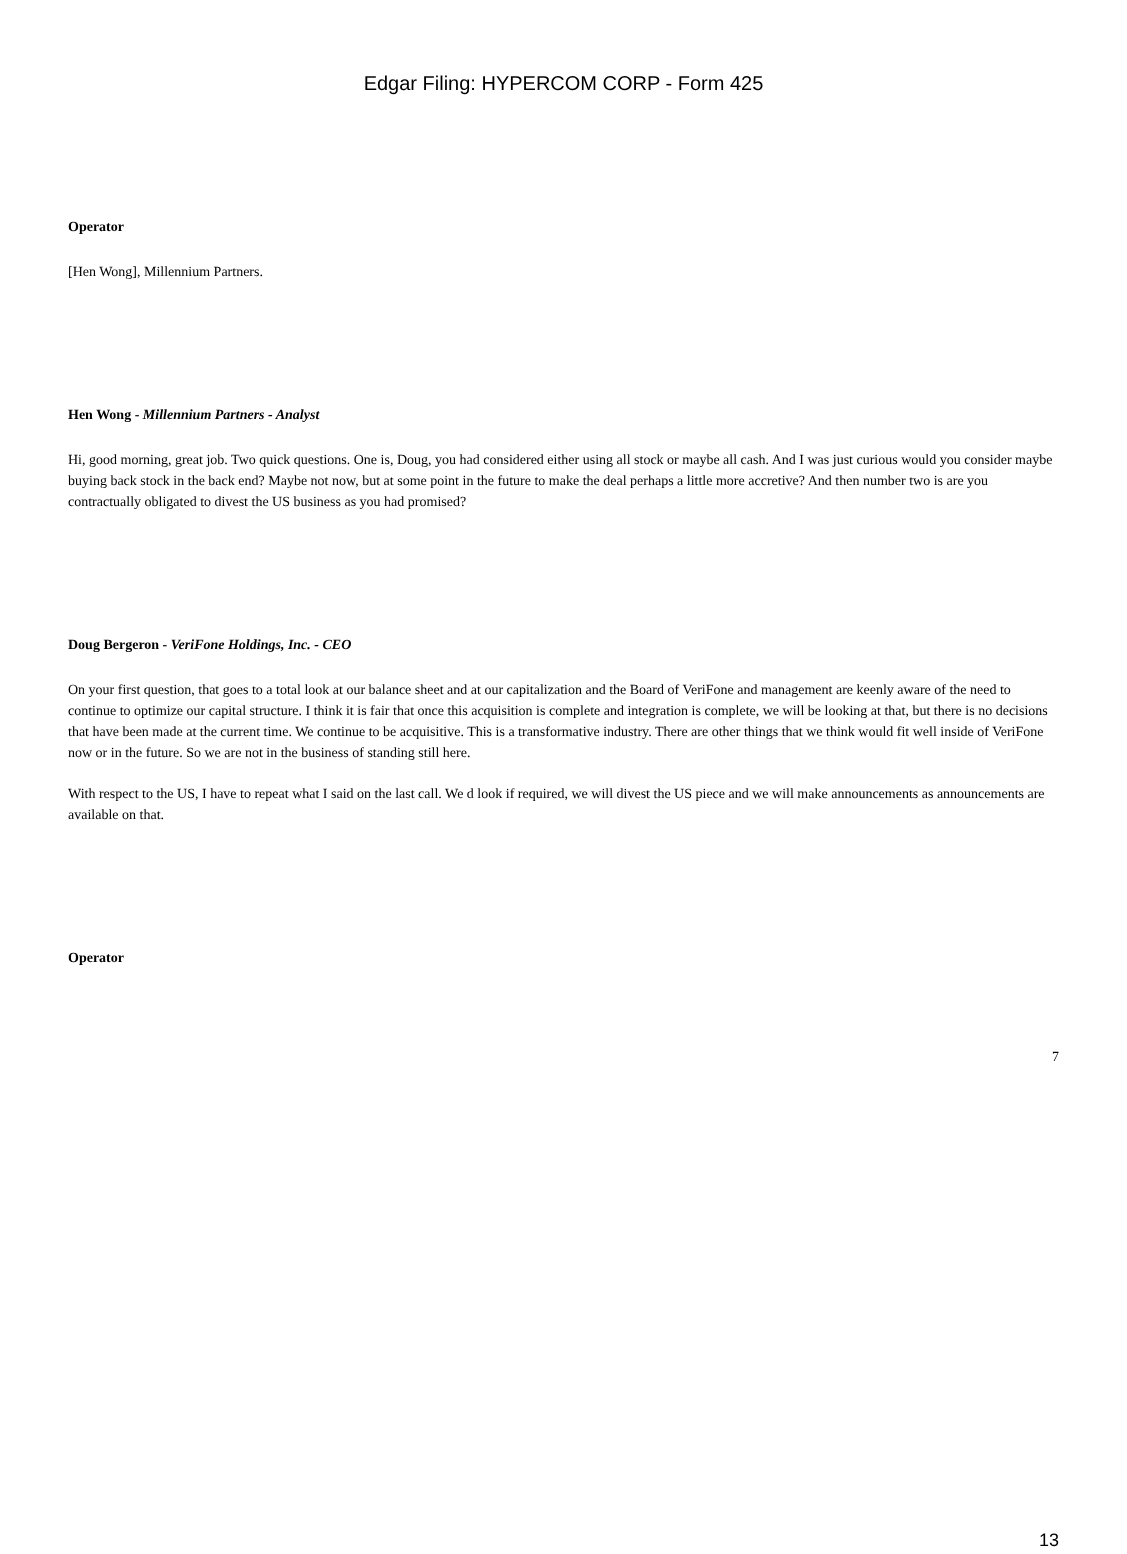Edgar Filing: HYPERCOM CORP - Form 425
Operator
[Hen Wong], Millennium Partners.
Hen Wong - Millennium Partners - Analyst
Hi, good morning, great job. Two quick questions. One is, Doug, you had considered either using all stock or maybe all cash. And I was just curious would you consider maybe buying back stock in the back end? Maybe not now, but at some point in the future to make the deal perhaps a little more accretive? And then number two is are you contractually obligated to divest the US business as you had promised?
Doug Bergeron - VeriFone Holdings, Inc. - CEO
On your first question, that goes to a total look at our balance sheet and at our capitalization and the Board of VeriFone and management are keenly aware of the need to continue to optimize our capital structure. I think it is fair that once this acquisition is complete and integration is complete, we will be looking at that, but there is no decisions that have been made at the current time. We continue to be acquisitive. This is a transformative industry. There are other things that we think would fit well inside of VeriFone now or in the future. So we are not in the business of standing still here.
With respect to the US, I have to repeat what I said on the last call. We d look if required, we will divest the US piece and we will make announcements as announcements are available on that.
Operator
7
13